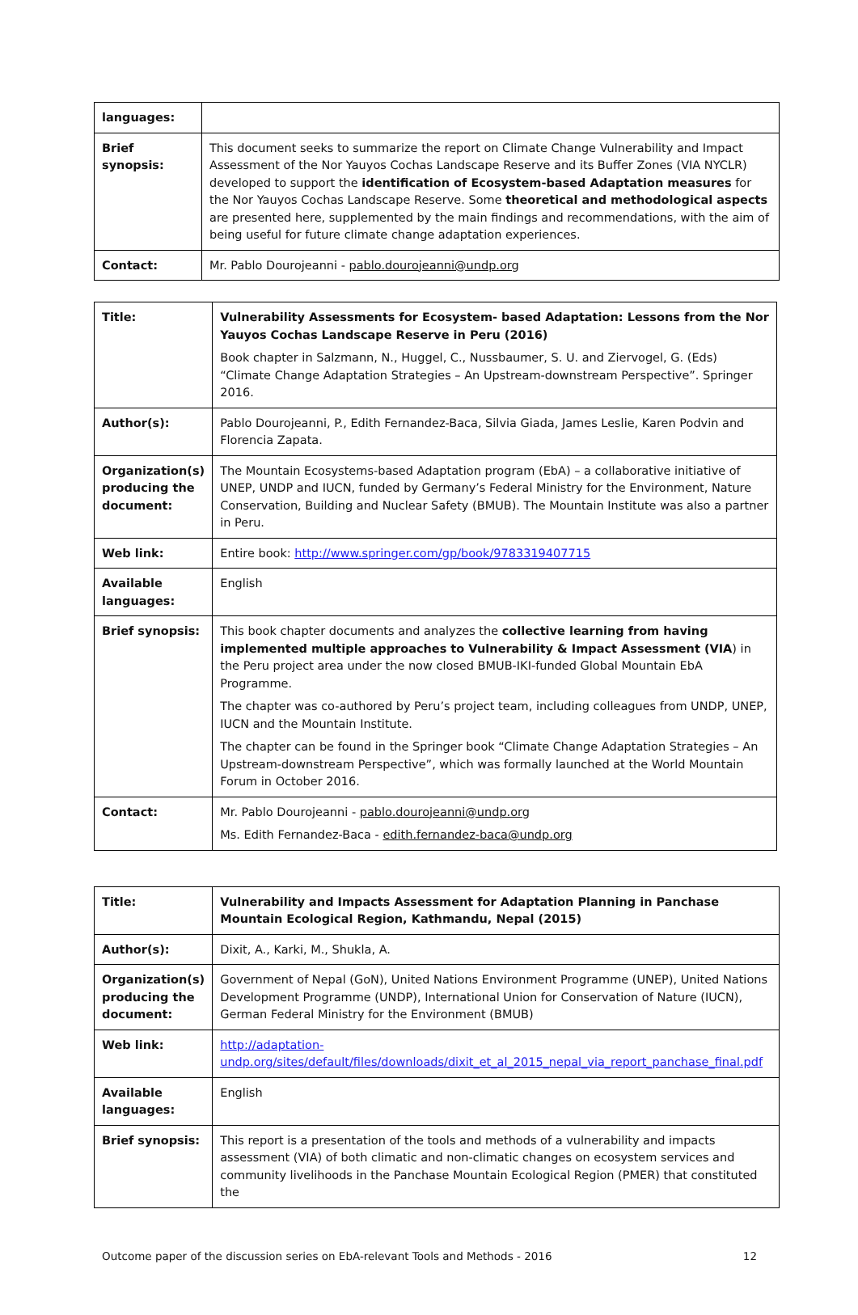| languages: | |
| Brief synopsis: | This document seeks to summarize the report on Climate Change Vulnerability and Impact Assessment of the Nor Yauyos Cochas Landscape Reserve and its Buffer Zones (VIA NYCLR) developed to support the identification of Ecosystem-based Adaptation measures for the Nor Yauyos Cochas Landscape Reserve. Some theoretical and methodological aspects are presented here, supplemented by the main findings and recommendations, with the aim of being useful for future climate change adaptation experiences. |
| Contact: | Mr. Pablo Dourojeanni - pablo.dourojeanni@undp.org |
| Title: | Vulnerability Assessments for Ecosystem- based Adaptation: Lessons from the Nor Yauyos Cochas Landscape Reserve in Peru (2016) Book chapter in Salzmann, N., Huggel, C., Nussbaumer, S. U. and Ziervogel, G. (Eds) “Climate Change Adaptation Strategies – An Upstream-downstream Perspective”. Springer 2016. |
| Author(s): | Pablo Dourojeanni, P., Edith Fernandez-Baca, Silvia Giada, James Leslie, Karen Podvin and Florencia Zapata. |
| Organization(s) producing the document: | The Mountain Ecosystems-based Adaptation program (EbA) – a collaborative initiative of UNEP, UNDP and IUCN, funded by Germany’s Federal Ministry for the Environment, Nature Conservation, Building and Nuclear Safety (BMUB). The Mountain Institute was also a partner in Peru. |
| Web link: | Entire book: http://www.springer.com/gp/book/9783319407715 |
| Available languages: | English |
| Brief synopsis: | This book chapter documents and analyzes the collective learning from having implemented multiple approaches to Vulnerability & Impact Assessment (VIA ) in the Peru project area under the now closed BMUB-IKI-funded Global Mountain EbA Programme. The chapter was co-authored by Peru’s project team, including colleagues from UNDP, UNEP, IUCN and the Mountain Institute. The chapter can be found in the Springer book “Climate Change Adaptation Strategies – An Upstream-downstream Perspective”, which was formally launched at the World Mountain Forum in October 2016. |
| Contact: | Mr. Pablo Dourojeanni - pablo.dourojeanni@undp.org Ms. Edith Fernandez-Baca - edith.fernandez-baca@undp.org |
| Title: | Vulnerability and Impacts Assessment for Adaptation Planning in Panchase Mountain Ecological Region, Kathmandu, Nepal (2015) |
| Author(s): | Dixit, A., Karki, M., Shukla, A. |
| Organization(s) producing the document: | Government of Nepal (GoN), United Nations Environment Programme (UNEP), United Nations Development Programme (UNDP), International Union for Conservation of Nature (IUCN), German Federal Ministry for the Environment (BMUB) |
| Web link: | http://adaptation-undp.org/sites/default/files/downloads/dixit_et_al_2015_nepal_via_report_panchase_final.pdf |
| Available languages: | English |
| Brief synopsis: | This report is a presentation of the tools and methods of a vulnerability and impacts assessment (VIA) of both climatic and non-climatic changes on ecosystem services and community livelihoods in the Panchase Mountain Ecological Region (PMER) that constituted the |
Outcome paper of the discussion series on EbA-relevant Tools and Methods - 2016 12